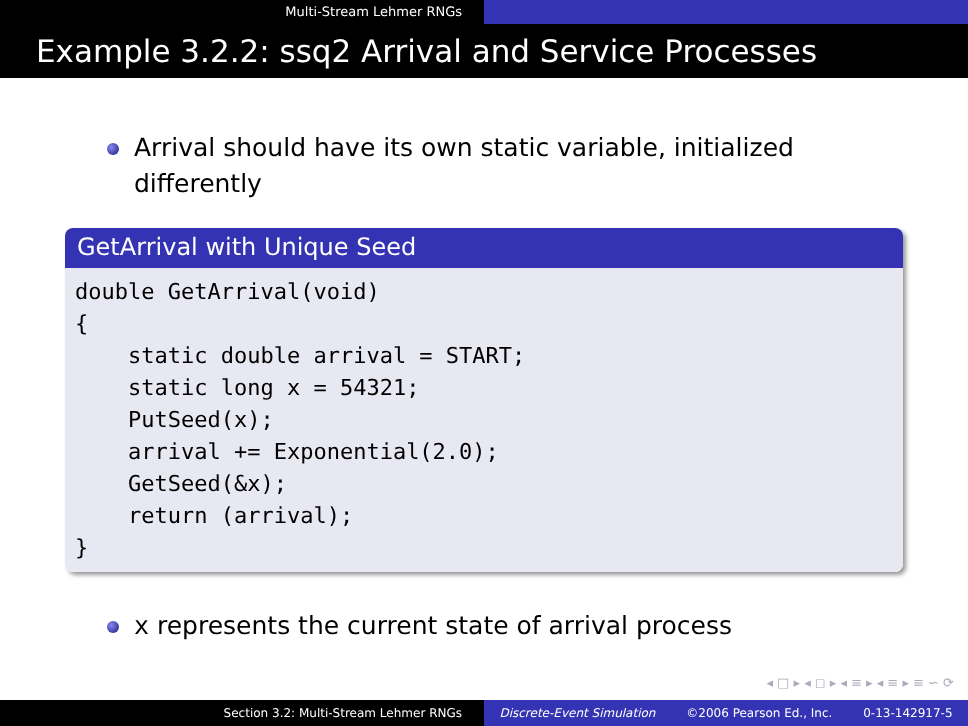Multi-Stream Lehmer RNGs
Example 3.2.2: ssq2 Arrival and Service Processes
Arrival should have its own static variable, initialized
differently
GetArrival with Unique Seed
double GetArrival(void) { static double arrival = START; static long x = 54321; PutSeed(x); arrival += Exponential(2.0); GetSeed(&x); return (arrival); }
x represents the current state of arrival process
◂ □ ▸ ◂ ◻ ▸ ◂ ≡ ▸ ◂ ≡ ▸ ≡ ∽ ⟳
Section 3.2: Multi-Stream Lehmer RNGs Discrete-Event Simulation ©2006 Pearson Ed., Inc. 0-13-142917-5